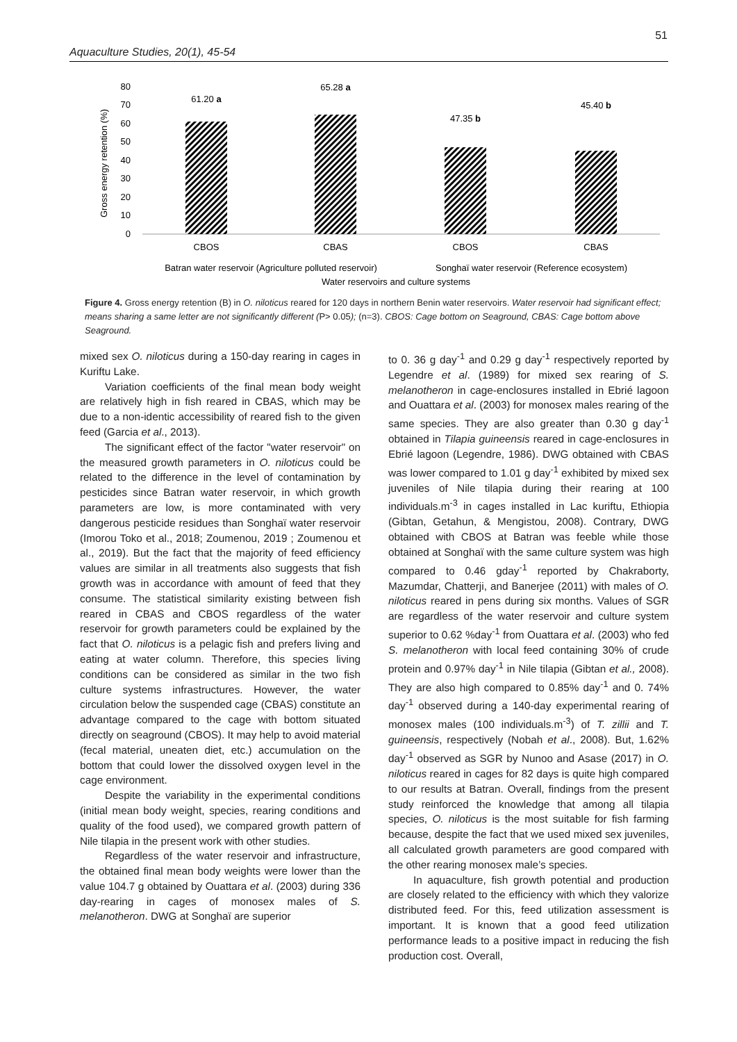51
Aquaculture Studies, 20(1), 45-54
80
70
60
50
40
30
20
10
0
Gross energy retention (%)
61.20 a
65.28 a
47.35 b
45.40 b
CBOS
CBAS
CBOS
CBAS
Batran water reservoir (Agriculture polluted reservoir)
Songhaï water reservoir (Reference ecosystem)
Water reservoirs and culture systems
Figure 4. Gross energy retention (B) in O. niloticus reared for 120 days in northern Benin water reservoirs. Water reservoir had significant effect; means sharing a same letter are not significantly different (P> 0.05); (n=3). CBOS: Cage bottom on Seaground, CBAS: Cage bottom above Seaground.
mixed sex O. niloticus during a 150-day rearing in cages in Kuriftu Lake.
Variation coefficients of the final mean body weight are relatively high in fish reared in CBAS, which may be due to a non-identic accessibility of reared fish to the given feed (Garcia et al., 2013).
The significant effect of the factor "water reservoir" on the measured growth parameters in O. niloticus could be related to the difference in the level of contamination by pesticides since Batran water reservoir, in which growth parameters are low, is more contaminated with very dangerous pesticide residues than Songhaï water reservoir (Imorou Toko et al., 2018; Zoumenou, 2019 ; Zoumenou et al., 2019). But the fact that the majority of feed efficiency values are similar in all treatments also suggests that fish growth was in accordance with amount of feed that they consume. The statistical similarity existing between fish reared in CBAS and CBOS regardless of the water reservoir for growth parameters could be explained by the fact that O. niloticus is a pelagic fish and prefers living and eating at water column. Therefore, this species living conditions can be considered as similar in the two fish culture systems infrastructures. However, the water circulation below the suspended cage (CBAS) constitute an advantage compared to the cage with bottom situated directly on seaground (CBOS). It may help to avoid material (fecal material, uneaten diet, etc.) accumulation on the bottom that could lower the dissolved oxygen level in the cage environment.
Despite the variability in the experimental conditions (initial mean body weight, species, rearing conditions and quality of the food used), we compared growth pattern of Nile tilapia in the present work with other studies.
Regardless of the water reservoir and infrastructure, the obtained final mean body weights were lower than the value 104.7 g obtained by Ouattara et al. (2003) during 336 day-rearing in cages of monosex males of S. melanotheron. DWG at Songhaï are superior
to 0. 36 g day<sup>-1</sup> and 0.29 g day<sup>-1</sup> respectively reported by Legendre et al. (1989) for mixed sex rearing of S. melanotheron in cage-enclosures installed in Ebrié lagoon and Ouattara et al. (2003) for monosex males rearing of the same species. They are also greater than 0.30 g day<sup>-1</sup> obtained in Tilapia guineensis reared in cage-enclosures in Ebrié lagoon (Legendre, 1986). DWG obtained with CBAS was lower compared to 1.01 g day<sup>-1</sup> exhibited by mixed sex juveniles of Nile tilapia during their rearing at 100 individuals.m<sup>-3</sup> in cages installed in Lac kuriftu, Ethiopia (Gibtan, Getahun, & Mengistou, 2008). Contrary, DWG obtained with CBOS at Batran was feeble while those obtained at Songhaï with the same culture system was high compared to 0.46 gday<sup>-1</sup> reported by Chakraborty, Mazumdar, Chatterji, and Banerjee (2011) with males of O. niloticus reared in pens during six months. Values of SGR are regardless of the water reservoir and culture system superior to 0.62 %day<sup>-1</sup> from Ouattara et al. (2003) who fed S. melanotheron with local feed containing 30% of crude protein and 0.97% day<sup>-1</sup> in Nile tilapia (Gibtan et al., 2008). They are also high compared to 0.85% day<sup>-1</sup> and 0. 74% day<sup>-1</sup> observed during a 140-day experimental rearing of monosex males (100 individuals.m<sup>-3</sup>) of T. zillii and T. guineensis, respectively (Nobah et al., 2008). But, 1.62% day<sup>-1</sup> observed as SGR by Nunoo and Asase (2017) in O. niloticus reared in cages for 82 days is quite high compared to our results at Batran. Overall, findings from the present study reinforced the knowledge that among all tilapia species, O. niloticus is the most suitable for fish farming because, despite the fact that we used mixed sex juveniles, all calculated growth parameters are good compared with the other rearing monosex male’s species.
In aquaculture, fish growth potential and production are closely related to the efficiency with which they valorize distributed feed. For this, feed utilization assessment is important. It is known that a good feed utilization performance leads to a positive impact in reducing the fish production cost. Overall,